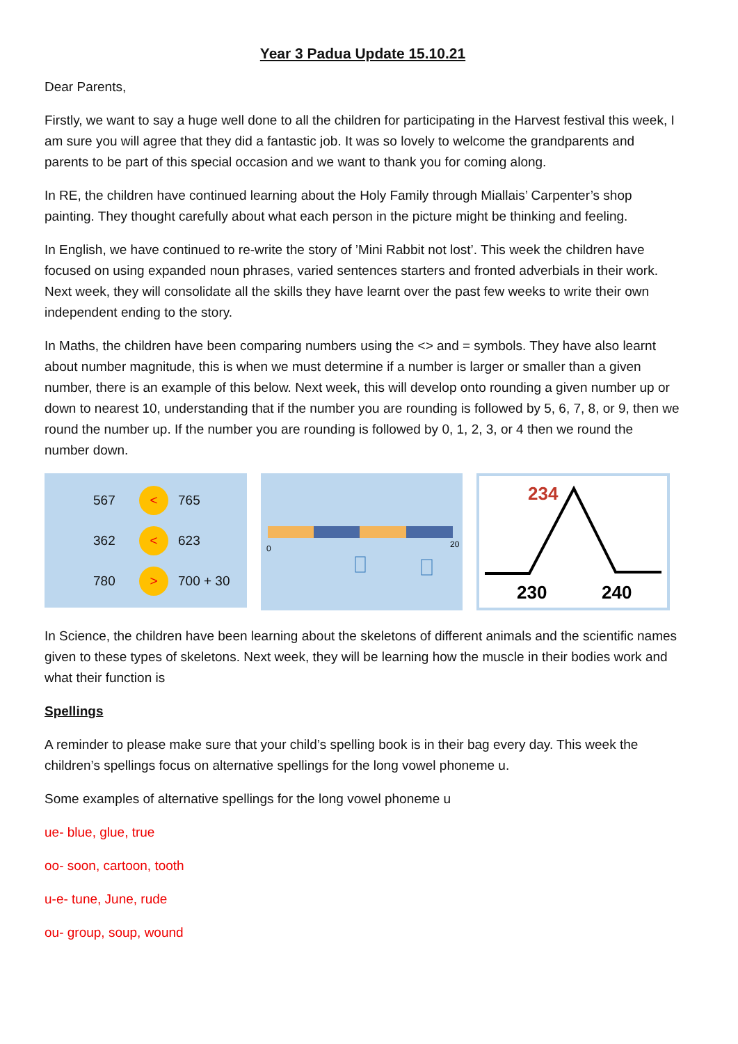Year 3 Padua Update 15.10.21
Dear Parents,
Firstly, we want to say a huge well done to all the children for participating in the Harvest festival this week, I am sure you will agree that they did a fantastic job. It was so lovely to welcome the grandparents and parents to be part of this special occasion and we want to thank you for coming along.
In RE, the children have continued learning about the Holy Family through Miallais’ Carpenter’s shop painting. They thought carefully about what each person in the picture might be thinking and feeling.
In English, we have continued to re-write the story of ’Mini Rabbit not lost’. This week the children have focused on using expanded noun phrases, varied sentences starters and fronted adverbials in their work. Next week, they will consolidate all the skills they have learnt over the past few weeks to write their own independent ending to the story.
In Maths, the children have been comparing numbers using the <> and = symbols. They have also learnt about number magnitude, this is when we must determine if a number is larger or smaller than a given number, there is an example of this below. Next week, this will develop onto rounding a given number up or down to nearest 10, understanding that if the number you are rounding is followed by 5, 6, 7, 8, or 9, then we round the number up. If the number you are rounding is followed by 0, 1, 2, 3, or 4 then we round the number down.
567
<
765
362
<
623
780
>
700 + 30
0
20
234
230
240
In Science, the children have been learning about the skeletons of different animals and the scientific names given to these types of skeletons. Next week, they will be learning how the muscle in their bodies work and what their function is
Spellings
A reminder to please make sure that your child’s spelling book is in their bag every day. This week the children’s spellings focus on alternative spellings for the long vowel phoneme u.
Some examples of alternative spellings for the long vowel phoneme u
ue- blue, glue, true
oo- soon, cartoon, tooth
u-e- tune, June, rude
ou- group, soup, wound